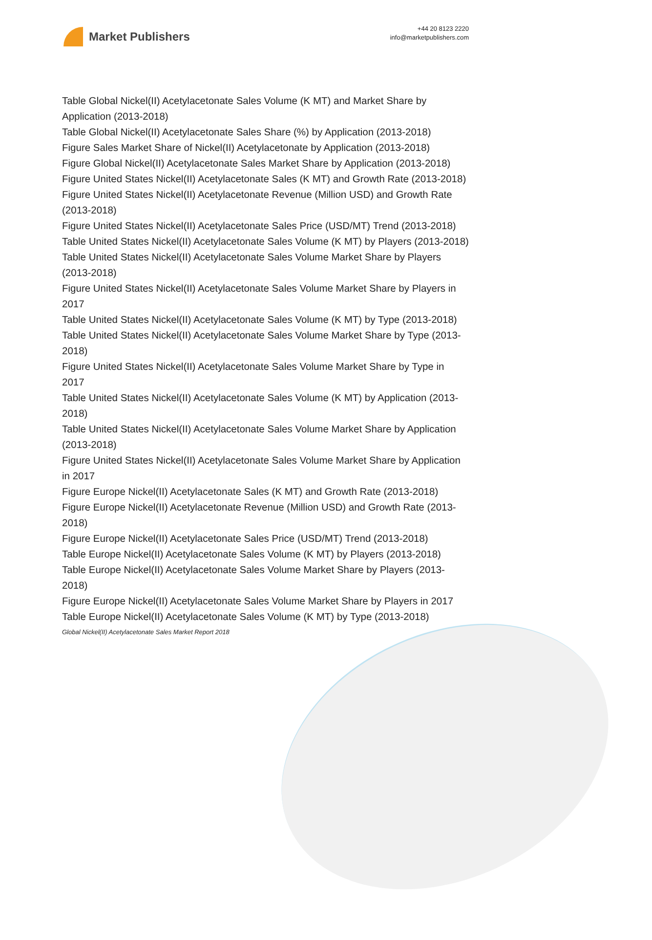Market Publishers
+44 20 8123 2220
info@marketpublishers.com
Table Global Nickel(II) Acetylacetonate Sales Volume (K MT) and Market Share by Application (2013-2018)
Table Global Nickel(II) Acetylacetonate Sales Share (%) by Application (2013-2018)
Figure Sales Market Share of Nickel(II) Acetylacetonate by Application (2013-2018)
Figure Global Nickel(II) Acetylacetonate Sales Market Share by Application (2013-2018)
Figure United States Nickel(II) Acetylacetonate Sales (K MT) and Growth Rate (2013-2018)
Figure United States Nickel(II) Acetylacetonate Revenue (Million USD) and Growth Rate (2013-2018)
Figure United States Nickel(II) Acetylacetonate Sales Price (USD/MT) Trend (2013-2018)
Table United States Nickel(II) Acetylacetonate Sales Volume (K MT) by Players (2013-2018)
Table United States Nickel(II) Acetylacetonate Sales Volume Market Share by Players (2013-2018)
Figure United States Nickel(II) Acetylacetonate Sales Volume Market Share by Players in 2017
Table United States Nickel(II) Acetylacetonate Sales Volume (K MT) by Type (2013-2018)
Table United States Nickel(II) Acetylacetonate Sales Volume Market Share by Type (2013-2018)
Figure United States Nickel(II) Acetylacetonate Sales Volume Market Share by Type in 2017
Table United States Nickel(II) Acetylacetonate Sales Volume (K MT) by Application (2013-2018)
Table United States Nickel(II) Acetylacetonate Sales Volume Market Share by Application (2013-2018)
Figure United States Nickel(II) Acetylacetonate Sales Volume Market Share by Application in 2017
Figure Europe Nickel(II) Acetylacetonate Sales (K MT) and Growth Rate (2013-2018)
Figure Europe Nickel(II) Acetylacetonate Revenue (Million USD) and Growth Rate (2013-2018)
Figure Europe Nickel(II) Acetylacetonate Sales Price (USD/MT) Trend (2013-2018)
Table Europe Nickel(II) Acetylacetonate Sales Volume (K MT) by Players (2013-2018)
Table Europe Nickel(II) Acetylacetonate Sales Volume Market Share by Players (2013-2018)
Figure Europe Nickel(II) Acetylacetonate Sales Volume Market Share by Players in 2017
Table Europe Nickel(II) Acetylacetonate Sales Volume (K MT) by Type (2013-2018)
Global Nickel(II) Acetylacetonate Sales Market Report 2018